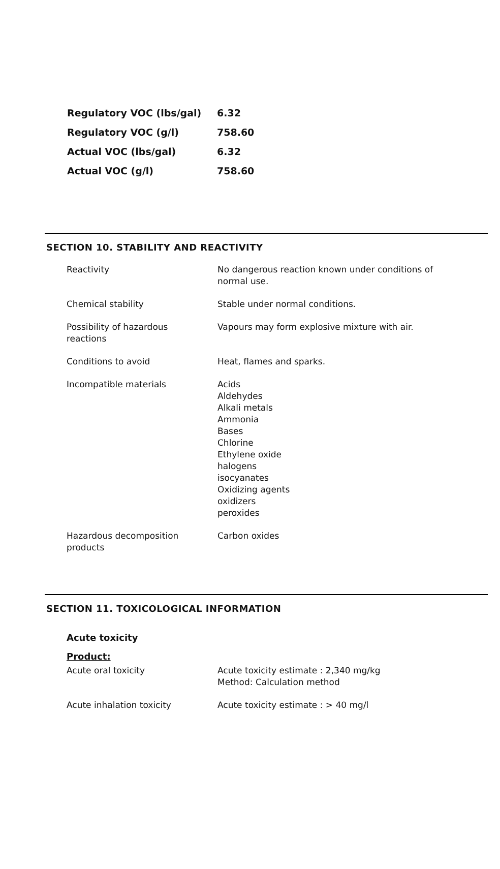| Regulatory VOC (lbs/gal) | 6.32 |
| Regulatory VOC (g/l) | 758.60 |
| Actual VOC (lbs/gal) | 6.32 |
| Actual VOC (g/l) | 758.60 |
SECTION 10. STABILITY AND REACTIVITY
| Reactivity | No dangerous reaction known under conditions of normal use. |
| Chemical stability | Stable under normal conditions. |
| Possibility of hazardous reactions | Vapours may form explosive mixture with air. |
| Conditions to avoid | Heat, flames and sparks. |
| Incompatible materials | Acids Aldehydes Alkali metals Ammonia Bases Chlorine Ethylene oxide halogens isocyanates Oxidizing agents oxidizers peroxides |
| Hazardous decomposition products | Carbon oxides |
SECTION 11. TOXICOLOGICAL INFORMATION
Acute toxicity
Product:
| Acute oral toxicity | Acute toxicity estimate : 2,340 mg/kg Method: Calculation method |
| Acute inhalation toxicity | Acute toxicity estimate : > 40 mg/l |